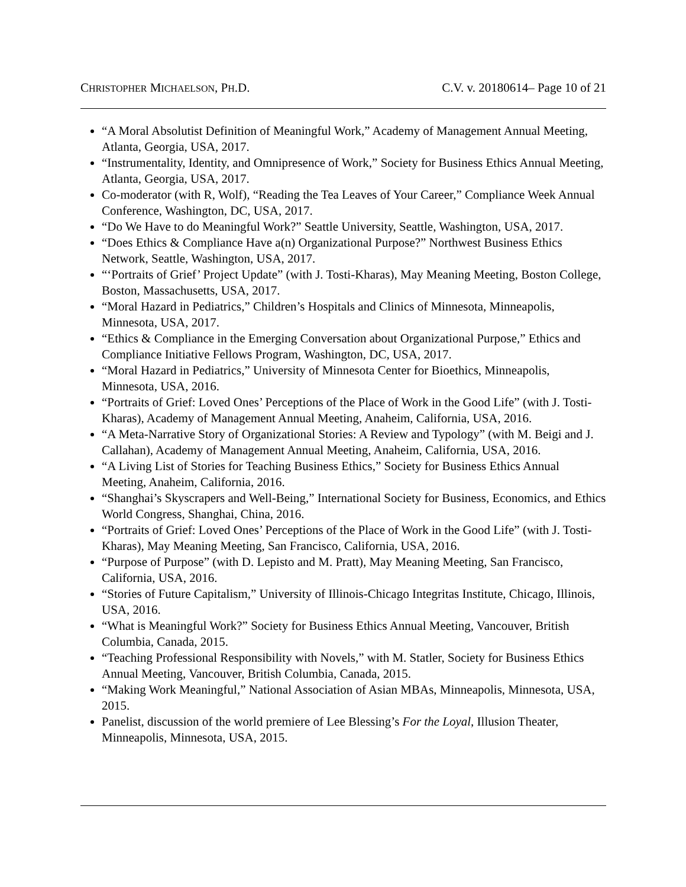CHRISTOPHER MICHAELSON, PH.D. C.V. v. 20180614– Page 10 of 21
“A Moral Absolutist Definition of Meaningful Work,” Academy of Management Annual Meeting, Atlanta, Georgia, USA, 2017.
“Instrumentality, Identity, and Omnipresence of Work,” Society for Business Ethics Annual Meeting, Atlanta, Georgia, USA, 2017.
Co-moderator (with R, Wolf), “Reading the Tea Leaves of Your Career,” Compliance Week Annual Conference, Washington, DC, USA, 2017.
“Do We Have to do Meaningful Work?” Seattle University, Seattle, Washington, USA, 2017.
“Does Ethics & Compliance Have a(n) Organizational Purpose?” Northwest Business Ethics Network, Seattle, Washington, USA, 2017.
“‘Portraits of Grief’ Project Update” (with J. Tosti-Kharas), May Meaning Meeting, Boston College, Boston, Massachusetts, USA, 2017.
“Moral Hazard in Pediatrics,” Children’s Hospitals and Clinics of Minnesota, Minneapolis, Minnesota, USA, 2017.
“Ethics & Compliance in the Emerging Conversation about Organizational Purpose,” Ethics and Compliance Initiative Fellows Program, Washington, DC, USA, 2017.
“Moral Hazard in Pediatrics,” University of Minnesota Center for Bioethics, Minneapolis, Minnesota, USA, 2016.
“Portraits of Grief: Loved Ones’ Perceptions of the Place of Work in the Good Life” (with J. Tosti-Kharas), Academy of Management Annual Meeting, Anaheim, California, USA, 2016.
“A Meta-Narrative Story of Organizational Stories: A Review and Typology” (with M. Beigi and J. Callahan), Academy of Management Annual Meeting, Anaheim, California, USA, 2016.
“A Living List of Stories for Teaching Business Ethics,” Society for Business Ethics Annual Meeting, Anaheim, California, 2016.
“Shanghai’s Skyscrapers and Well-Being,” International Society for Business, Economics, and Ethics World Congress, Shanghai, China, 2016.
“Portraits of Grief: Loved Ones’ Perceptions of the Place of Work in the Good Life” (with J. Tosti-Kharas), May Meaning Meeting, San Francisco, California, USA, 2016.
“Purpose of Purpose” (with D. Lepisto and M. Pratt), May Meaning Meeting, San Francisco, California, USA, 2016.
“Stories of Future Capitalism,” University of Illinois-Chicago Integritas Institute, Chicago, Illinois, USA, 2016.
“What is Meaningful Work?” Society for Business Ethics Annual Meeting, Vancouver, British Columbia, Canada, 2015.
“Teaching Professional Responsibility with Novels,” with M. Statler, Society for Business Ethics Annual Meeting, Vancouver, British Columbia, Canada, 2015.
“Making Work Meaningful,” National Association of Asian MBAs, Minneapolis, Minnesota, USA, 2015.
Panelist, discussion of the world premiere of Lee Blessing’s For the Loyal, Illusion Theater, Minneapolis, Minnesota, USA, 2015.